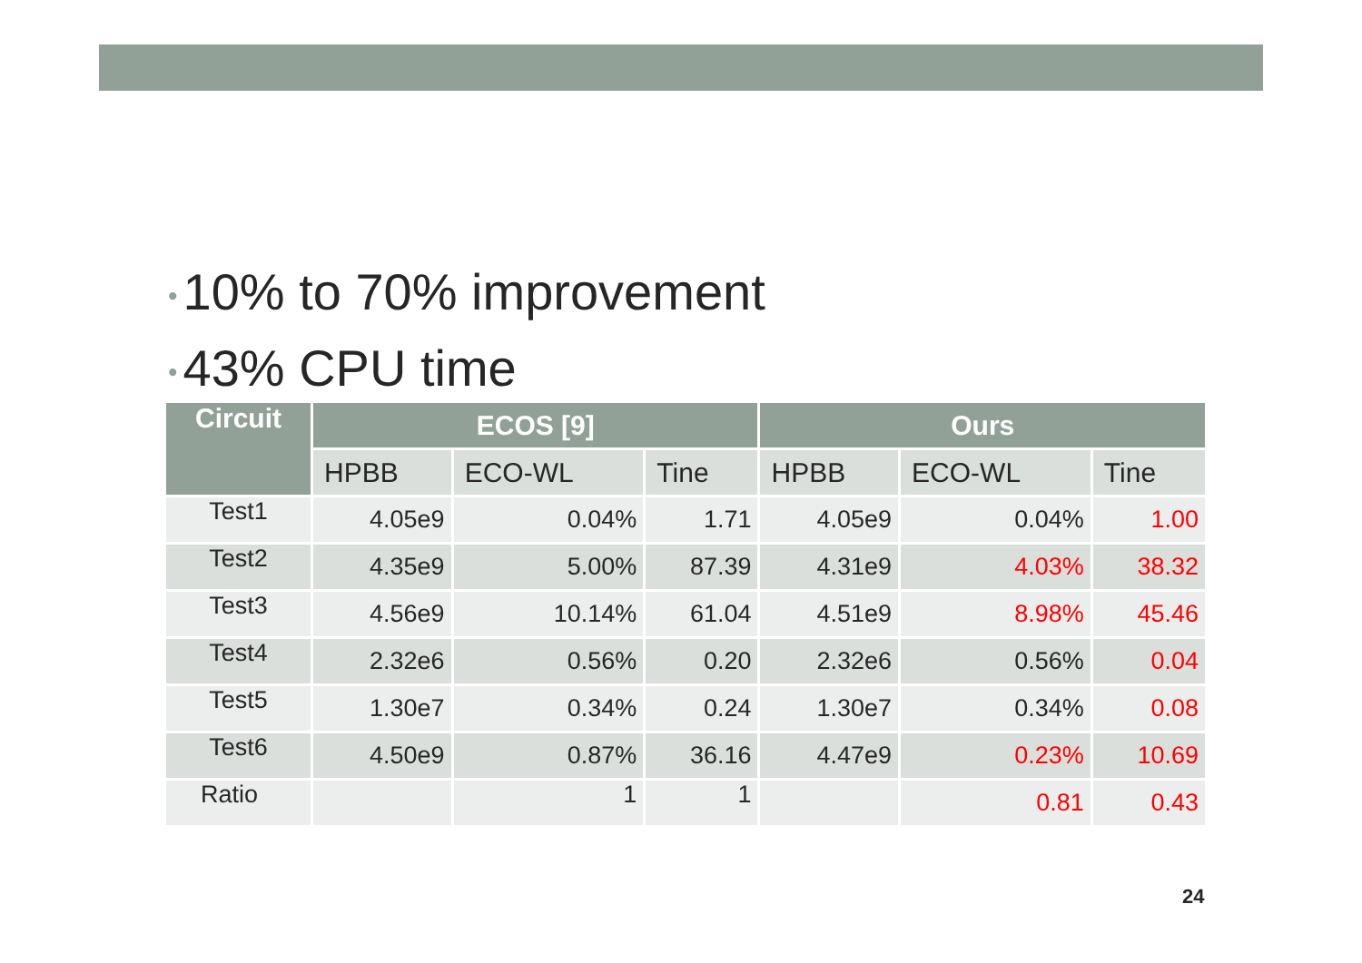• 10% to 70% improvement
• 43% CPU time
| Circuit | ECOS [9] | | | Ours | | |
| --- | --- | --- | --- | --- | --- | --- |
| | HPBB | ECO-WL | Tine | HPBB | ECO-WL | Tine |
| Test1 | 4.05e9 | 0.04% | 1.71 | 4.05e9 | 0.04% | 1.00 |
| Test2 | 4.35e9 | 5.00% | 87.39 | 4.31e9 | 4.03% | 38.32 |
| Test3 | 4.56e9 | 10.14% | 61.04 | 4.51e9 | 8.98% | 45.46 |
| Test4 | 2.32e6 | 0.56% | 0.20 | 2.32e6 | 0.56% | 0.04 |
| Test5 | 1.30e7 | 0.34% | 0.24 | 1.30e7 | 0.34% | 0.08 |
| Test6 | 4.50e9 | 0.87% | 36.16 | 4.47e9 | 0.23% | 10.69 |
| Ratio | | 1 | 1 | | 0.81 | 0.43 |
24